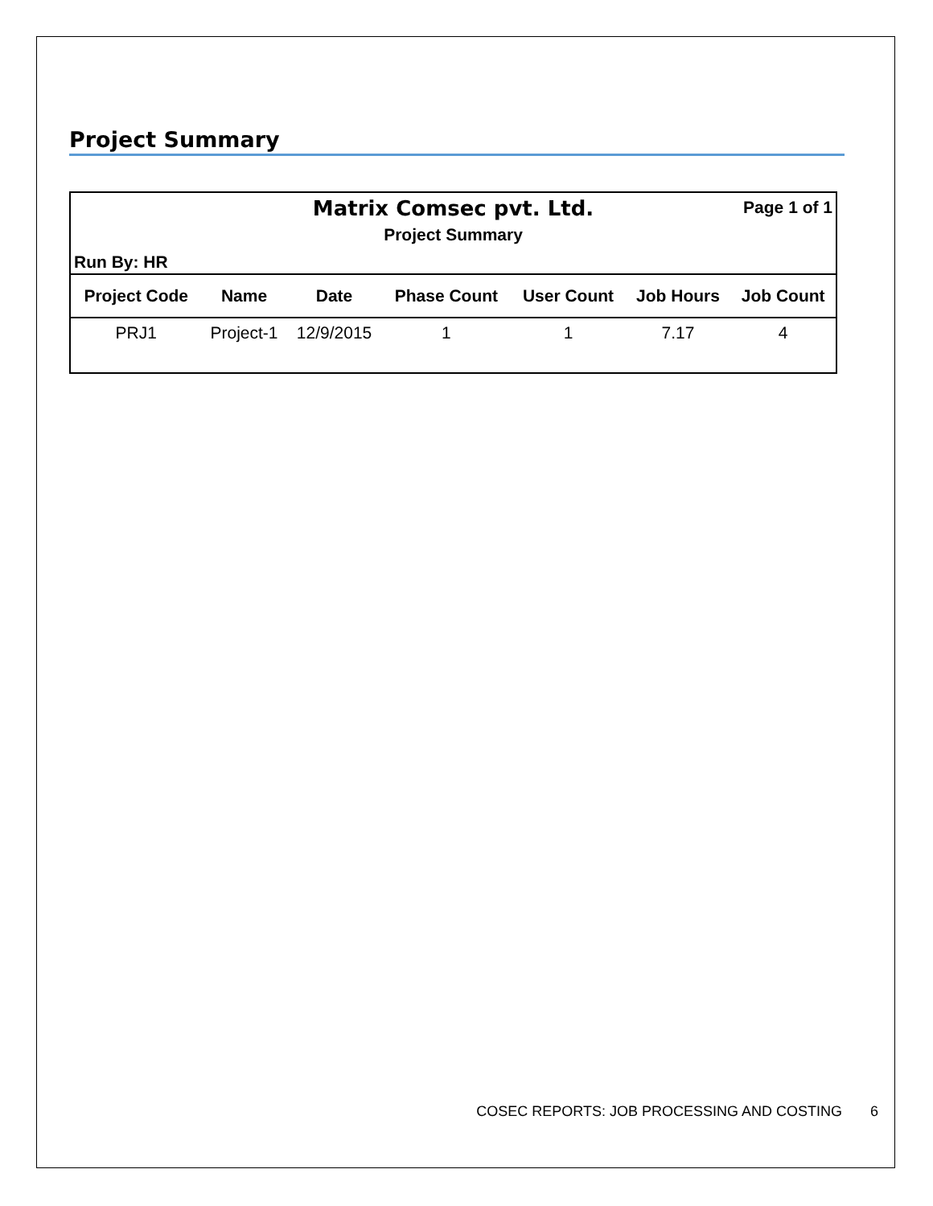Project Summary
Matrix Comsec pvt. Ltd.
Page 1 of 1
Project Summary
Run By: HR
| Project Code | Name | Date | Phase Count | User Count | Job Hours | Job Count |
| --- | --- | --- | --- | --- | --- | --- |
| PRJ1 | Project-1 | 12/9/2015 | 1 | 1 | 7.17 | 4 |
COSEC REPORTS: JOB PROCESSING AND COSTING 6